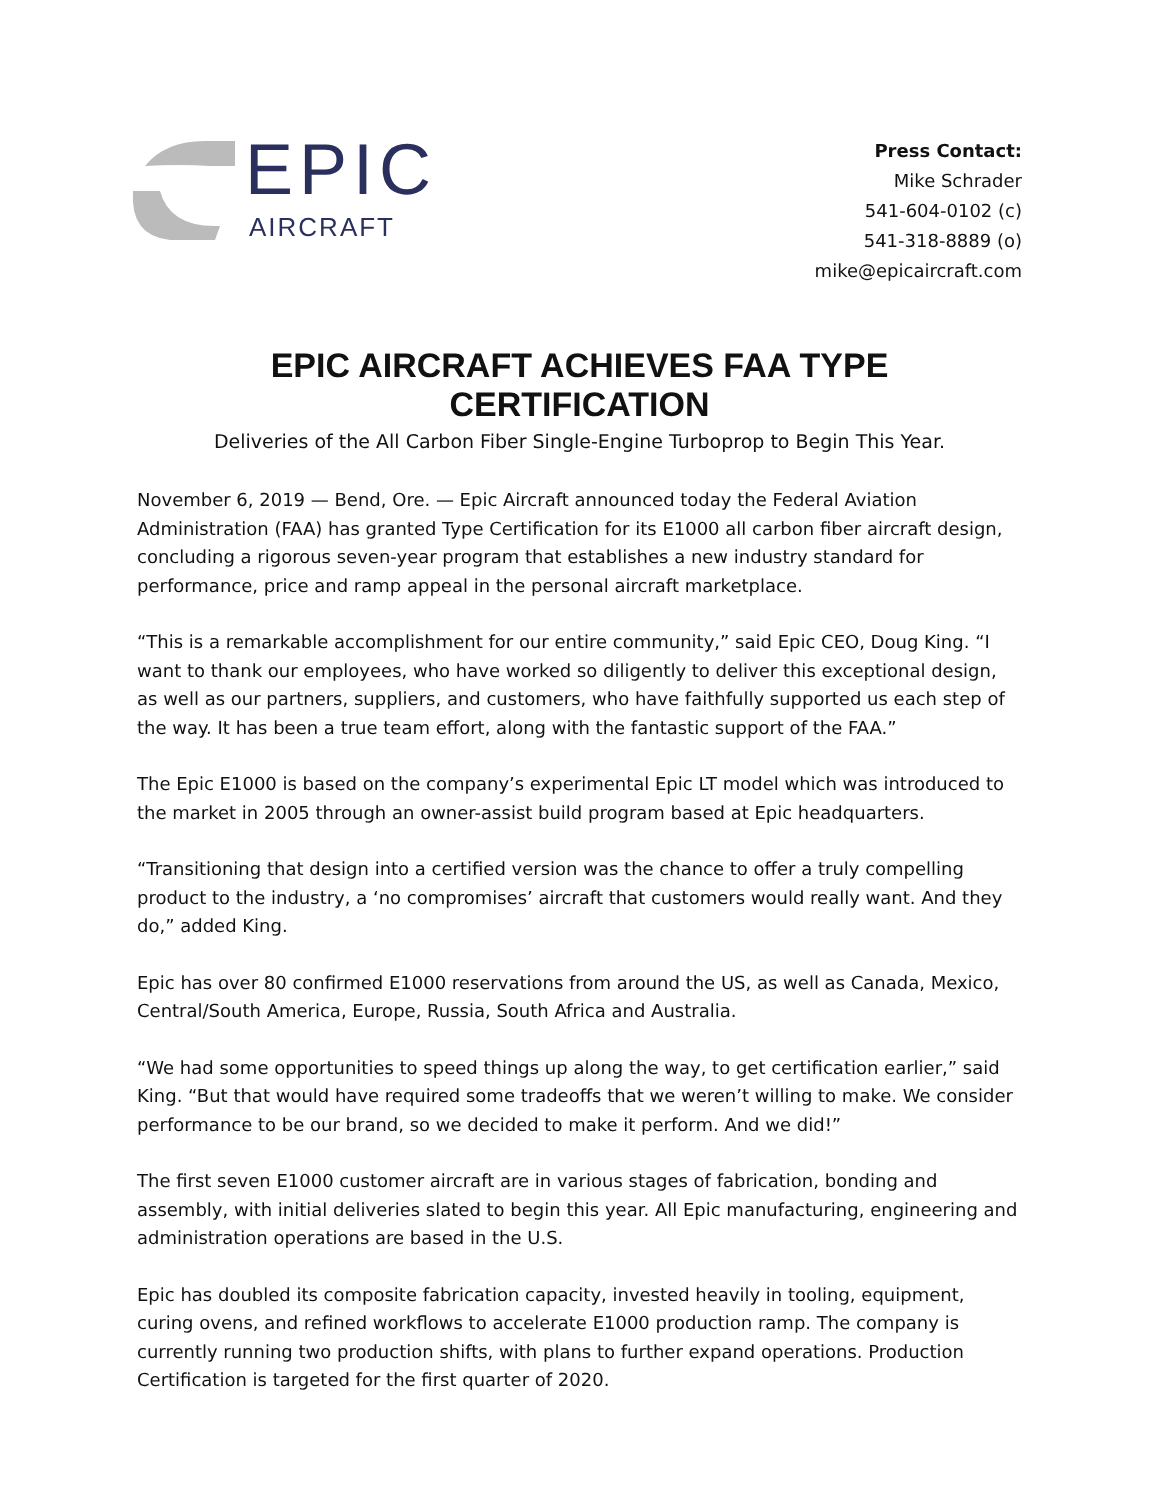EPIC
AIRCRAFT
Press Contact:
Mike Schrader
541-604-0102 (c)
541-318-8889 (o)
mike@epicaircraft.com
EPIC AIRCRAFT ACHIEVES FAA TYPE CERTIFICATION
Deliveries of the All Carbon Fiber Single-Engine Turboprop to Begin This Year.
November 6, 2019 — Bend, Ore. — Epic Aircraft announced today the Federal Aviation Administration (FAA) has granted Type Certification for its E1000 all carbon fiber aircraft design, concluding a rigorous seven-year program that establishes a new industry standard for performance, price and ramp appeal in the personal aircraft marketplace.
“This is a remarkable accomplishment for our entire community,” said Epic CEO, Doug King. “I want to thank our employees, who have worked so diligently to deliver this exceptional design, as well as our partners, suppliers, and customers, who have faithfully supported us each step of the way. It has been a true team effort, along with the fantastic support of the FAA.”
The Epic E1000 is based on the company’s experimental Epic LT model which was introduced to the market in 2005 through an owner-assist build program based at Epic headquarters.
“Transitioning that design into a certified version was the chance to offer a truly compelling product to the industry, a ‘no compromises’ aircraft that customers would really want. And they do,” added King.
Epic has over 80 confirmed E1000 reservations from around the US, as well as Canada, Mexico, Central/South America, Europe, Russia, South Africa and Australia.
“We had some opportunities to speed things up along the way, to get certification earlier,” said King. “But that would have required some tradeoffs that we weren’t willing to make. We consider performance to be our brand, so we decided to make it perform. And we did!”
The first seven E1000 customer aircraft are in various stages of fabrication, bonding and assembly, with initial deliveries slated to begin this year. All Epic manufacturing, engineering and administration operations are based in the U.S.
Epic has doubled its composite fabrication capacity, invested heavily in tooling, equipment, curing ovens, and refined workflows to accelerate E1000 production ramp. The company is currently running two production shifts, with plans to further expand operations. Production Certification is targeted for the first quarter of 2020.